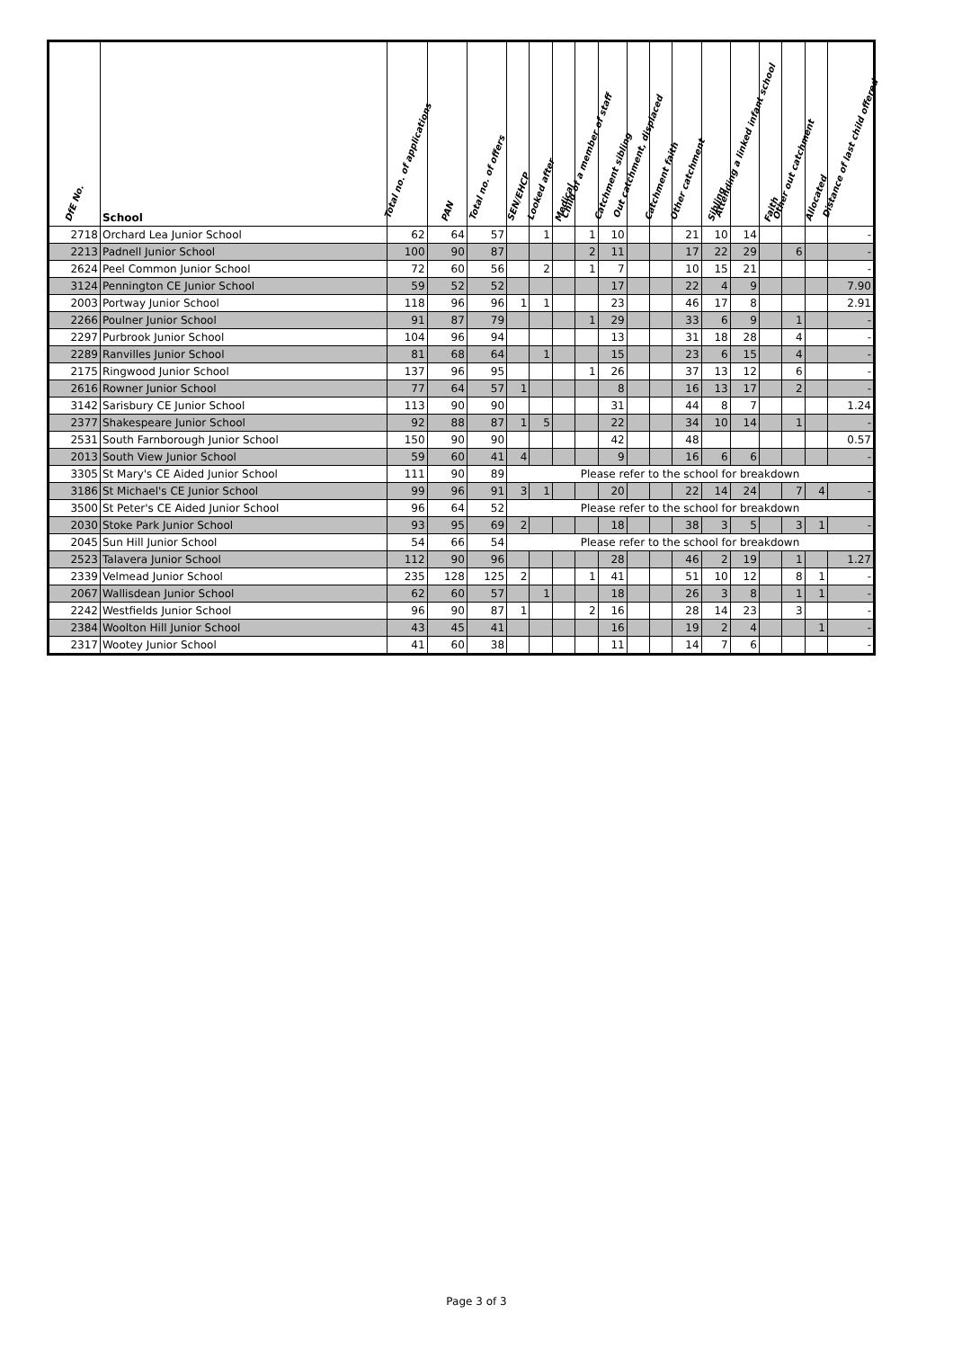| DfE No. | School | Total no. of applications | PAN | Total no. of offers | SEN/EHCP | Looked after | Medical | Child of a member of staff | Catchment sibling | Out catchment, displaced | Catchment faith | Other catchment | Sibling | Attending a linked infant school | Faith | Other out catchment | Allocated | Distance of last child offered |
| --- | --- | --- | --- | --- | --- | --- | --- | --- | --- | --- | --- | --- | --- | --- | --- | --- | --- | --- |
| 2718 | Orchard Lea Junior School | 62 | 64 | 57 | | 1 | | 1 | 10 | | | 21 | 10 | 14 | | | | - |
| 2213 | Padnell Junior School | 100 | 90 | 87 | | | | 2 | 11 | | | 17 | 22 | 29 | | 6 | | - |
| 2624 | Peel Common Junior School | 72 | 60 | 56 | | 2 | | 1 | 7 | | | 10 | 15 | 21 | | | | - |
| 3124 | Pennington CE Junior School | 59 | 52 | 52 | | | | | 17 | | | 22 | 4 | 9 | | | | 7.90 |
| 2003 | Portway Junior School | 118 | 96 | 96 | 1 | 1 | | | 23 | | | 46 | 17 | 8 | | | | 2.91 |
| 2266 | Poulner Junior School | 91 | 87 | 79 | | | | 1 | 29 | | | 33 | 6 | 9 | | 1 | | - |
| 2297 | Purbrook Junior School | 104 | 96 | 94 | | | | | 13 | | | 31 | 18 | 28 | | 4 | | - |
| 2289 | Ranvilles Junior School | 81 | 68 | 64 | | 1 | | | 15 | | | 23 | 6 | 15 | | 4 | | - |
| 2175 | Ringwood Junior School | 137 | 96 | 95 | | | | 1 | 26 | | | 37 | 13 | 12 | | 6 | | - |
| 2616 | Rowner Junior School | 77 | 64 | 57 | 1 | | | | 8 | | | 16 | 13 | 17 | | 2 | | - |
| 3142 | Sarisbury CE Junior School | 113 | 90 | 90 | | | | | 31 | | | 44 | 8 | 7 | | | | 1.24 |
| 2377 | Shakespeare Junior School | 92 | 88 | 87 | 1 | 5 | | | 22 | | | 34 | 10 | 14 | | 1 | | - |
| 2531 | South Farnborough Junior School | 150 | 90 | 90 | | | | | 42 | | | 48 | | | | | | 0.57 |
| 2013 | South View Junior School | 59 | 60 | 41 | 4 | | | | 9 | | | 16 | 6 | 6 | | | | - |
| 3305 | St Mary's CE Aided Junior School | 111 | 90 | 89 | Please refer to the school for breakdown | | | | | | | | | | | | | |
| 3186 | St Michael's CE Junior School | 99 | 96 | 91 | 3 | 1 | | | 20 | | | 22 | 14 | 24 | | 7 | 4 | - |
| 3500 | St Peter's CE Aided Junior School | 96 | 64 | 52 | Please refer to the school for breakdown | | | | | | | | | | | | | |
| 2030 | Stoke Park Junior School | 93 | 95 | 69 | 2 | | | | 18 | | | 38 | 3 | 5 | | 3 | 1 | - |
| 2045 | Sun Hill Junior School | 54 | 66 | 54 | Please refer to the school for breakdown | | | | | | | | | | | | | |
| 2523 | Talavera Junior School | 112 | 90 | 96 | | | | | 28 | | | 46 | 2 | 19 | | 1 | | 1.27 |
| 2339 | Velmead Junior School | 235 | 128 | 125 | 2 | | | 1 | 41 | | | 51 | 10 | 12 | | 8 | 1 | - |
| 2067 | Wallisdean Junior School | 62 | 60 | 57 | | 1 | | | 18 | | | 26 | 3 | 8 | | 1 | 1 | - |
| 2242 | Westfields Junior School | 96 | 90 | 87 | 1 | | | 2 | 16 | | | 28 | 14 | 23 | | 3 | | - |
| 2384 | Woolton Hill Junior School | 43 | 45 | 41 | | | | | 16 | | | 19 | 2 | 4 | | | 1 | - |
| 2317 | Wootey Junior School | 41 | 60 | 38 | | | | | 11 | | | 14 | 7 | 6 | | | | - |
Page 3 of 3